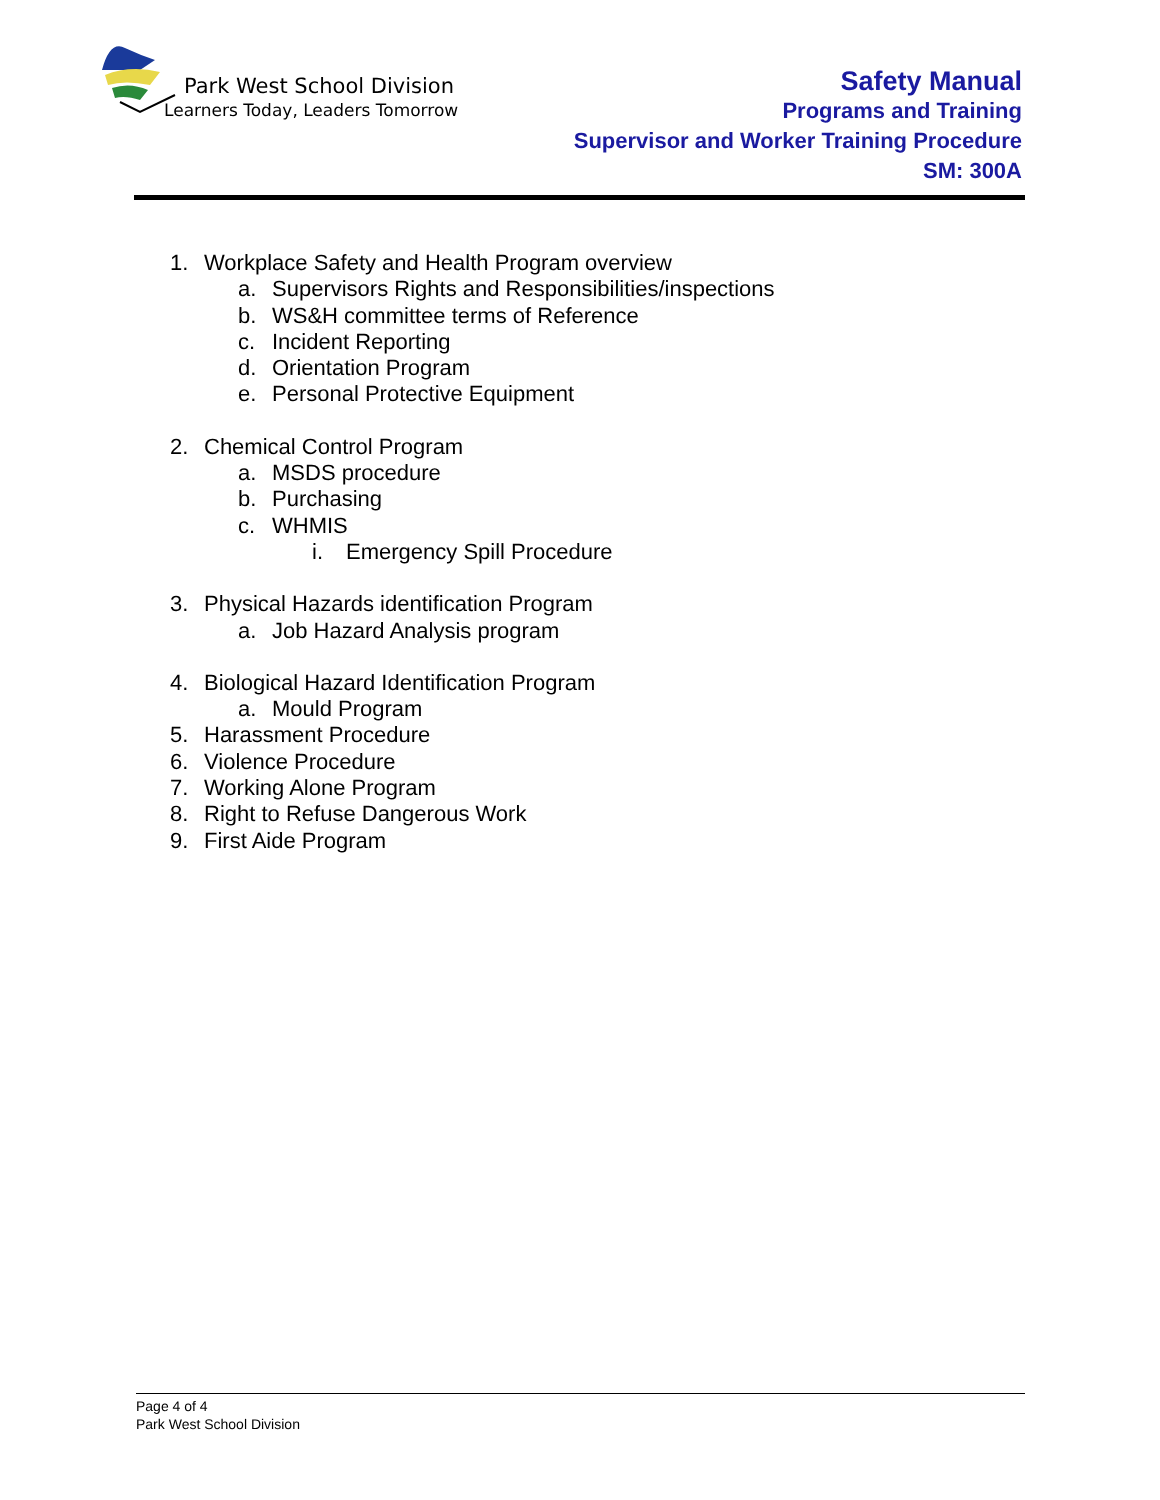Park West School Division
Learners Today, Leaders Tomorrow
Safety Manual
Programs and Training
Supervisor and Worker Training Procedure
SM: 300A
1. Workplace Safety and Health Program overview
a. Supervisors Rights and Responsibilities/inspections
b. WS&H committee terms of Reference
c. Incident Reporting
d. Orientation Program
e. Personal Protective Equipment
2. Chemical Control Program
a. MSDS procedure
b. Purchasing
c. WHMIS
i. Emergency Spill Procedure
3. Physical Hazards identification Program
a. Job Hazard Analysis program
4. Biological Hazard Identification Program
a. Mould Program
5. Harassment Procedure
6. Violence Procedure
7. Working Alone Program
8. Right to Refuse Dangerous Work
9. First Aide Program
Page 4 of 4
Park West School Division